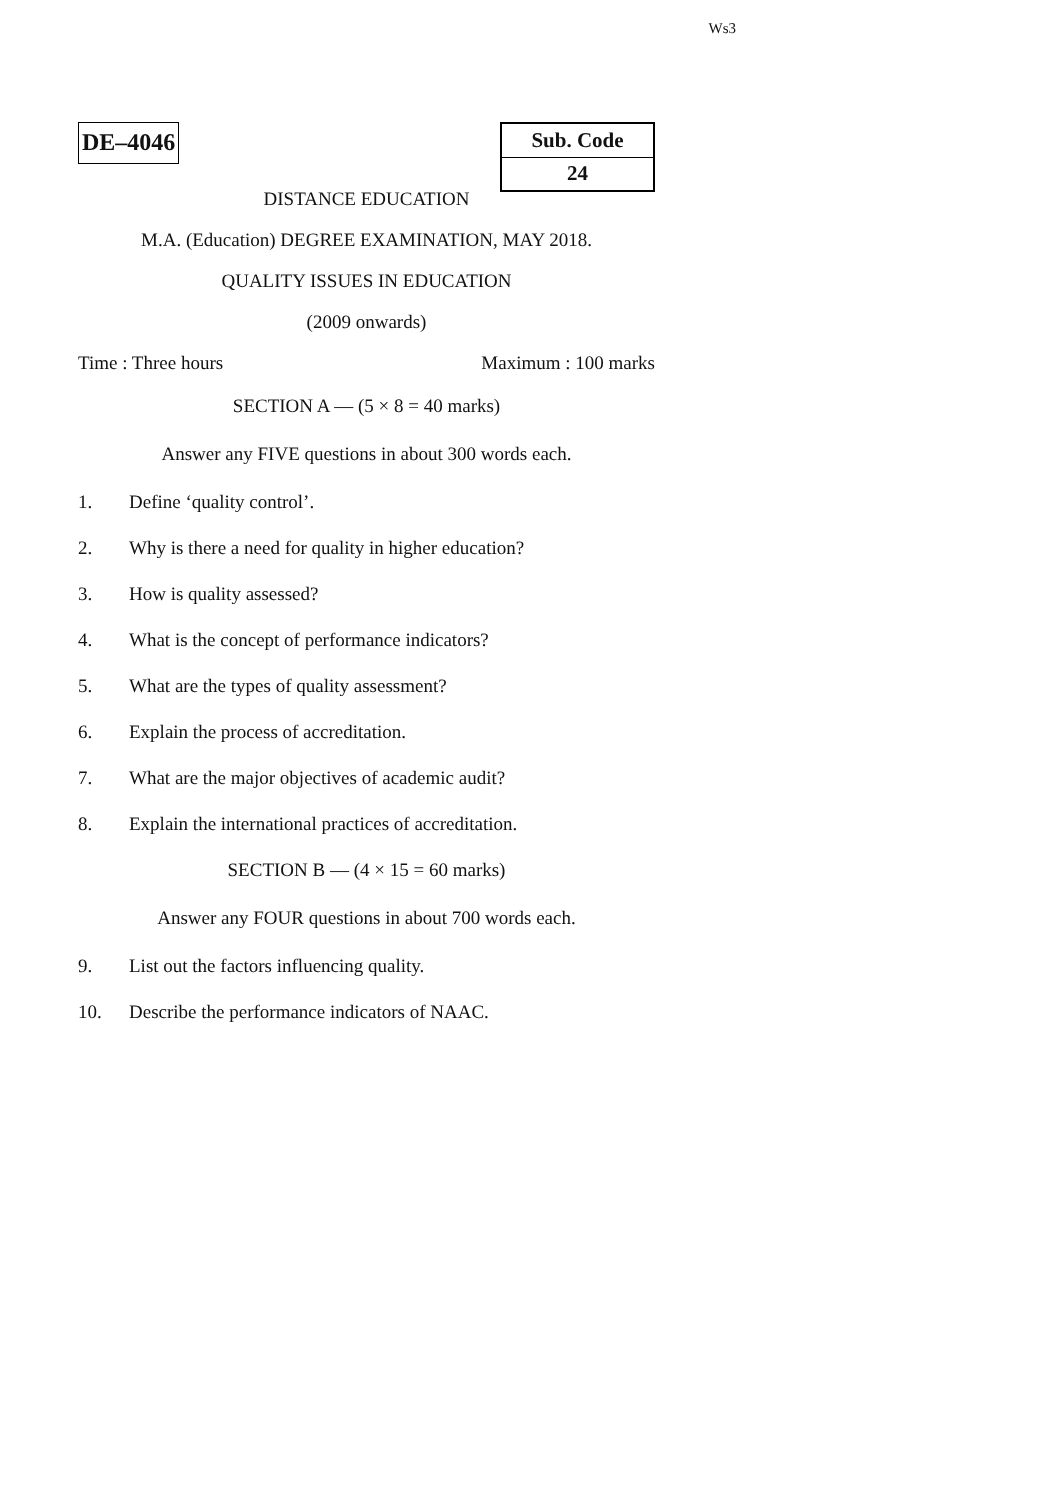Ws3
DE–4046
| Sub. Code |
| 24 |
DISTANCE EDUCATION
M.A. (Education) DEGREE EXAMINATION, MAY 2018.
QUALITY ISSUES IN EDUCATION
(2009 onwards)
Time : Three hours Maximum : 100 marks
SECTION A — (5 × 8 = 40 marks)
Answer any FIVE questions in about 300 words each.
1. Define ‘quality control’.
2. Why is there a need for quality in higher education?
3. How is quality assessed?
4. What is the concept of performance indicators?
5. What are the types of quality assessment?
6. Explain the process of accreditation.
7. What are the major objectives of academic audit?
8. Explain the international practices of accreditation.
SECTION B — (4 × 15 = 60 marks)
Answer any FOUR questions in about 700 words each.
9. List out the factors influencing quality.
10. Describe the performance indicators of NAAC.